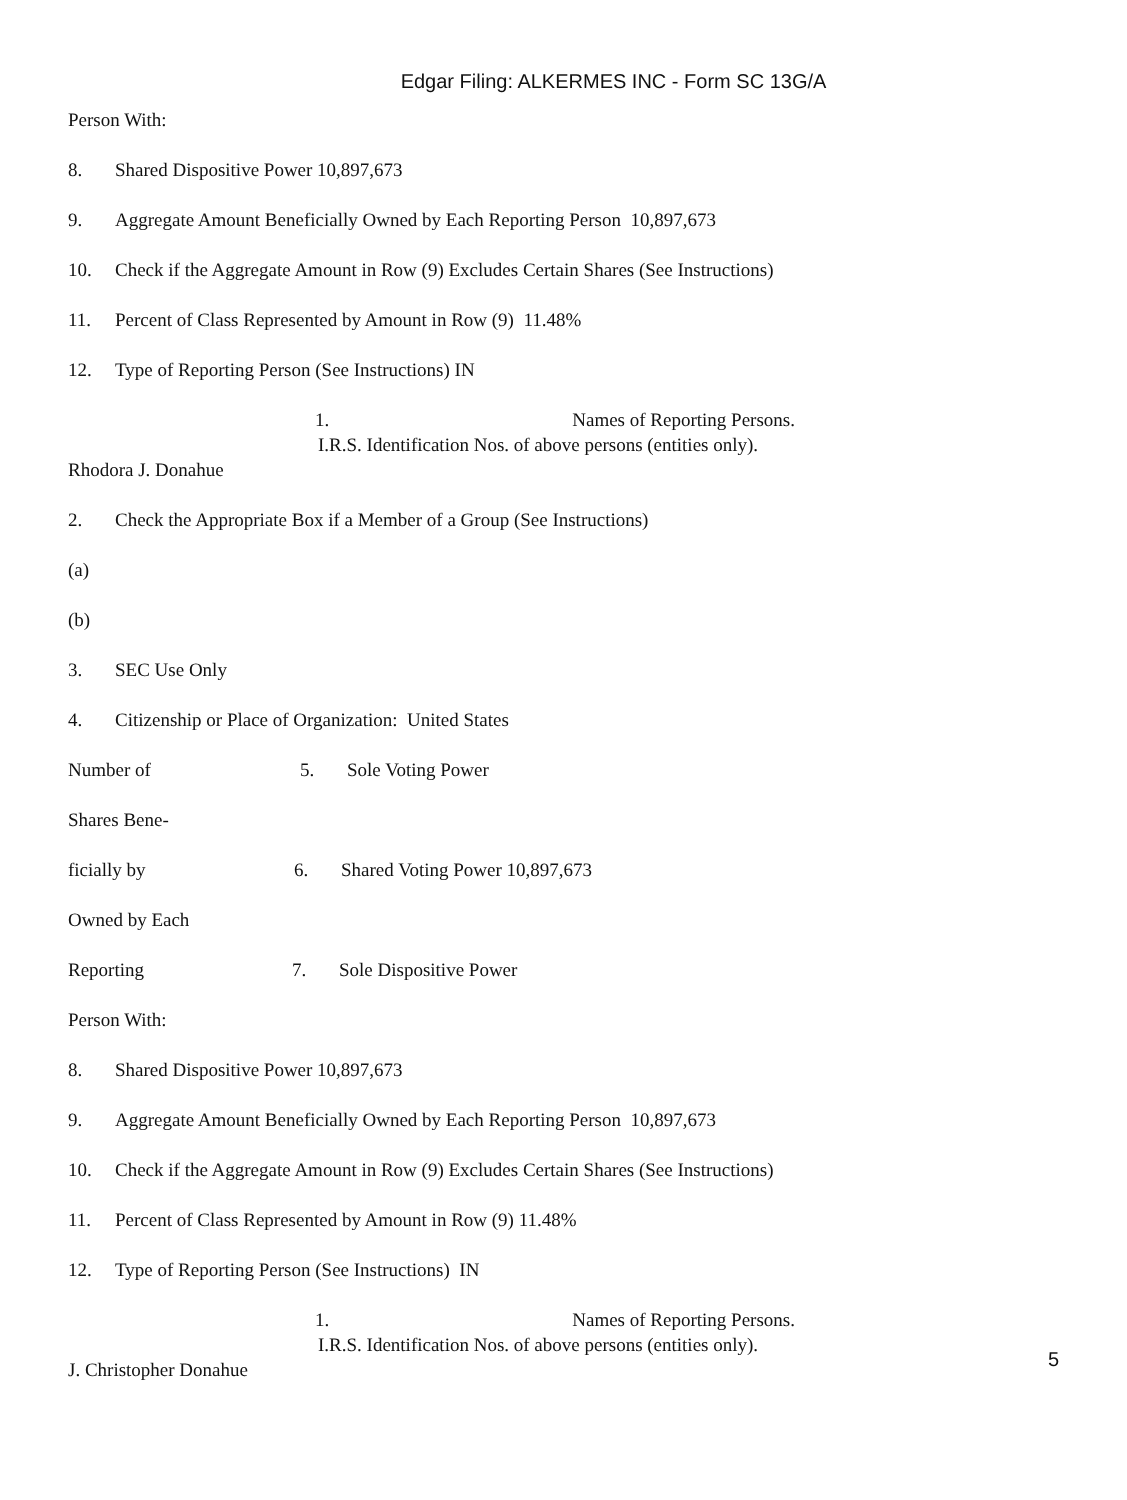Edgar Filing: ALKERMES INC - Form SC 13G/A
Person With:
8. Shared Dispositive Power 10,897,673
9. Aggregate Amount Beneficially Owned by Each Reporting Person 10,897,673
10. Check if the Aggregate Amount in Row (9) Excludes Certain Shares (See Instructions)
11. Percent of Class Represented by Amount in Row (9) 11.48%
12. Type of Reporting Person (See Instructions) IN
1. Names of Reporting Persons.
I.R.S. Identification Nos. of above persons (entities only).
Rhodora J. Donahue
2. Check the Appropriate Box if a Member of a Group (See Instructions)
(a)
(b)
3. SEC Use Only
4. Citizenship or Place of Organization: United States
Number of 5. Sole Voting Power
Shares Bene-
ficially by 6. Shared Voting Power 10,897,673
Owned by Each
Reporting 7. Sole Dispositive Power
Person With:
8. Shared Dispositive Power 10,897,673
9. Aggregate Amount Beneficially Owned by Each Reporting Person 10,897,673
10. Check if the Aggregate Amount in Row (9) Excludes Certain Shares (See Instructions)
11. Percent of Class Represented by Amount in Row (9) 11.48%
12. Type of Reporting Person (See Instructions) IN
1. Names of Reporting Persons.
I.R.S. Identification Nos. of above persons (entities only).
J. Christopher Donahue
5